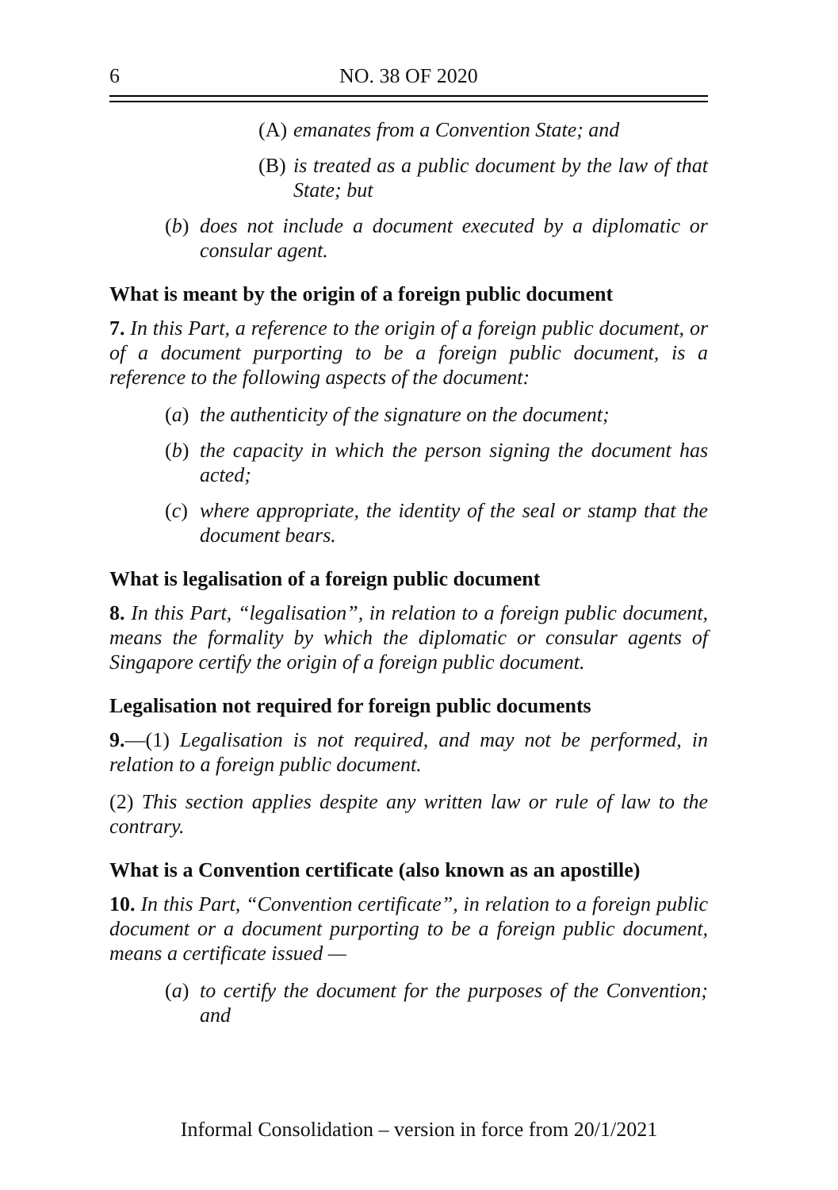6 NO. 38 OF 2020
(A) emanates from a Convention State; and
(B) is treated as a public document by the law of that State; but
(b) does not include a document executed by a diplomatic or consular agent.
What is meant by the origin of a foreign public document
7. In this Part, a reference to the origin of a foreign public document, or of a document purporting to be a foreign public document, is a reference to the following aspects of the document:
(a) the authenticity of the signature on the document;
(b) the capacity in which the person signing the document has acted;
(c) where appropriate, the identity of the seal or stamp that the document bears.
What is legalisation of a foreign public document
8. In this Part, “legalisation”, in relation to a foreign public document, means the formality by which the diplomatic or consular agents of Singapore certify the origin of a foreign public document.
Legalisation not required for foreign public documents
9.—(1) Legalisation is not required, and may not be performed, in relation to a foreign public document.
(2) This section applies despite any written law or rule of law to the contrary.
What is a Convention certificate (also known as an apostille)
10. In this Part, “Convention certificate”, in relation to a foreign public document or a document purporting to be a foreign public document, means a certificate issued —
(a) to certify the document for the purposes of the Convention; and
Informal Consolidation – version in force from 20/1/2021